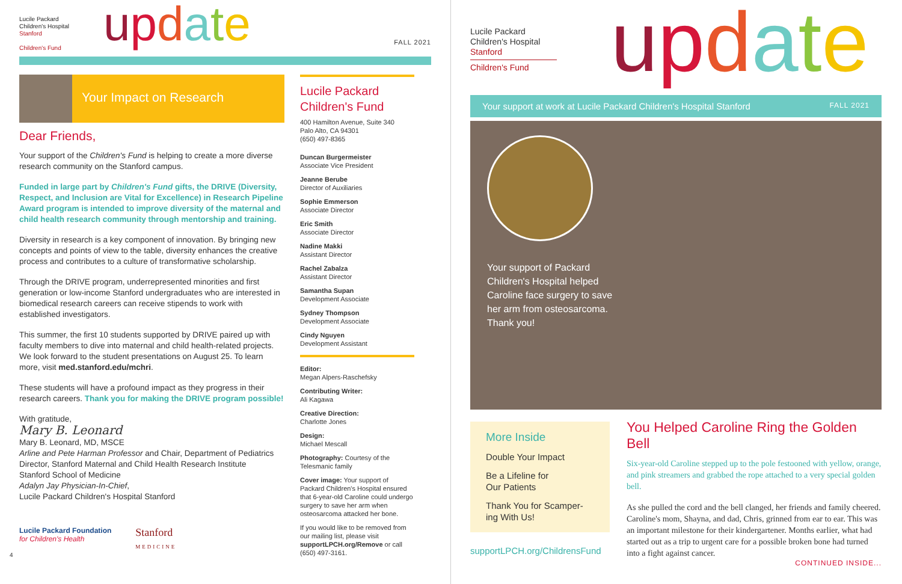Lucile Packard
Children's Hospital
Stanford
Children's Fund
update
FALL 2021
Your Impact on Research
Dear Friends,
Your support of the Children's Fund is helping to create a more diverse research community on the Stanford campus.
Funded in large part by Children's Fund gifts, the DRIVE (Diversity, Respect, and Inclusion are Vital for Excellence) in Research Pipeline Award program is intended to improve diversity of the maternal and child health research community through mentorship and training.
Diversity in research is a key component of innovation. By bringing new concepts and points of view to the table, diversity enhances the creative process and contributes to a culture of transformative scholarship.
Through the DRIVE program, underrepresented minorities and first generation or low-income Stanford undergraduates who are interested in biomedical research careers can receive stipends to work with established investigators.
This summer, the first 10 students supported by DRIVE paired up with faculty members to dive into maternal and child health-related projects. We look forward to the student presentations on August 25. To learn more, visit med.stanford.edu/mchri.
These students will have a profound impact as they progress in their research careers. Thank you for making the DRIVE program possible!
With gratitude,
Mary B. Leonard
Mary B. Leonard, MD, MSCE
Arline and Pete Harman Professor and Chair, Department of Pediatrics
Director, Stanford Maternal and Child Health Research Institute
Stanford School of Medicine
Adalyn Jay Physician-In-Chief,
Lucile Packard Children's Hospital Stanford
Lucile Packard Foundation
for Children's Health
Stanford
MEDICINE
4
Lucile Packard
Children's Fund
400 Hamilton Avenue, Suite 340
Palo Alto, CA 94301
(650) 497-8365
Duncan Burgermeister
Associate Vice President
Jeanne Berube
Director of Auxiliaries
Sophie Emmerson
Associate Director
Eric Smith
Associate Director
Nadine Makki
Assistant Director
Rachel Zabalza
Assistant Director
Samantha Supan
Development Associate
Sydney Thompson
Development Associate
Cindy Nguyen
Development Assistant
Editor:
Megan Alpers-Raschefsky
Contributing Writer:
Ali Kagawa
Creative Direction:
Charlotte Jones
Design:
Michael Mescall
Photography: Courtesy of the Telesmanic family
Cover image: Your support of Packard Children's Hospital ensured that 6-year-old Caroline could undergo surgery to save her arm when osteosarcoma attacked her bone.
If you would like to be removed from our mailing list, please visit supportLPCH.org/Remove or call (650) 497-3161.
Lucile Packard
Children's Hospital
Stanford
Children's Fund
update
Your support at work at Lucile Packard Children's Hospital Stanford FALL 2021
Your support of Packard Children's Hospital helped Caroline face surgery to save her arm from osteosarcoma. Thank you!
More Inside
Double Your Impact
Be a Lifeline for
Our Patients
Thank You for Scamper-ing With Us!
supportLPCH.org/ChildrensFund
You Helped Caroline Ring the Golden Bell
Six-year-old Caroline stepped up to the pole festooned with yellow, orange, and pink streamers and grabbed the rope attached to a very special golden bell.
As she pulled the cord and the bell clanged, her friends and family cheered. Caroline's mom, Shayna, and dad, Chris, grinned from ear to ear. This was an important milestone for their kindergartener. Months earlier, what had started out as a trip to urgent care for a possible broken bone had turned into a fight against cancer.
CONTINUED INSIDE...